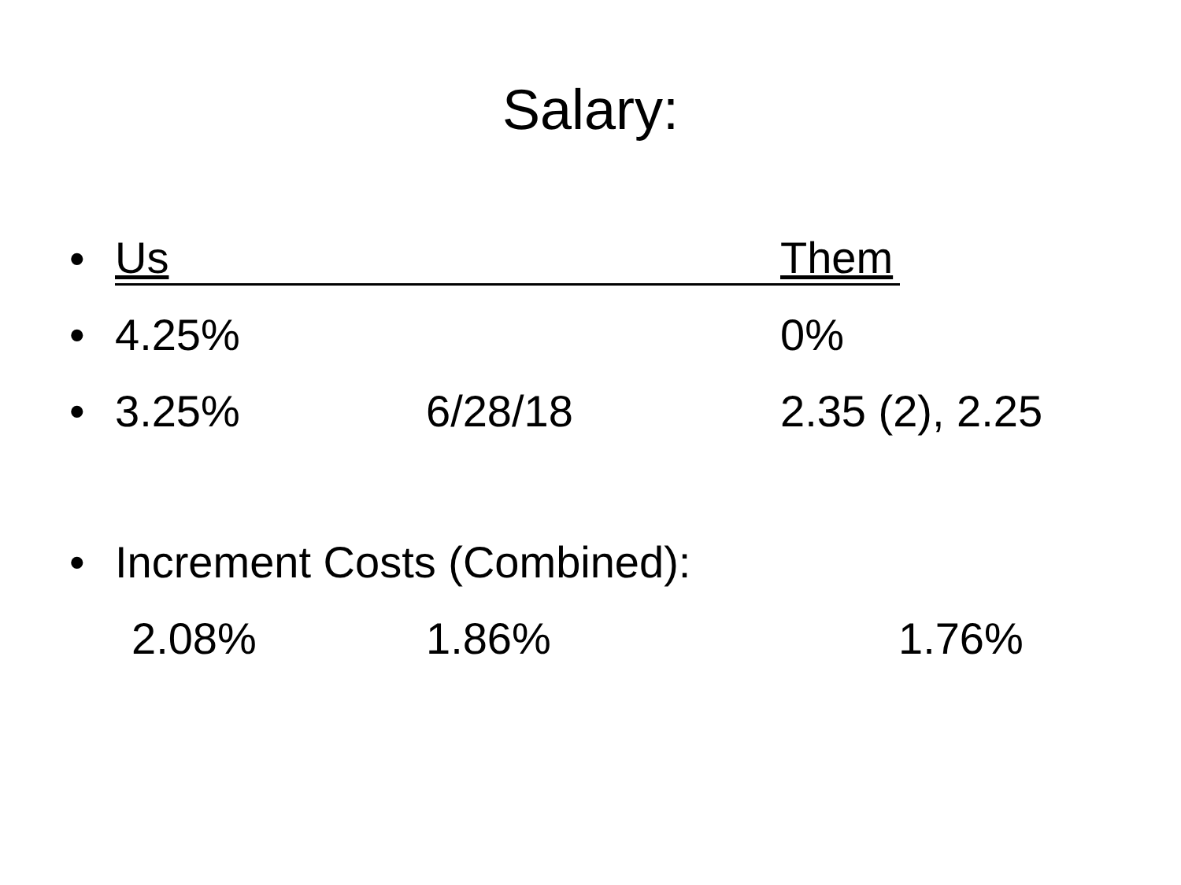Salary:
• Us Them
• 4.25% 0%
• 3.25% 6/28/18 2.35 (2), 2.25
• Increment Costs (Combined):
2.08% 1.86% 1.76%